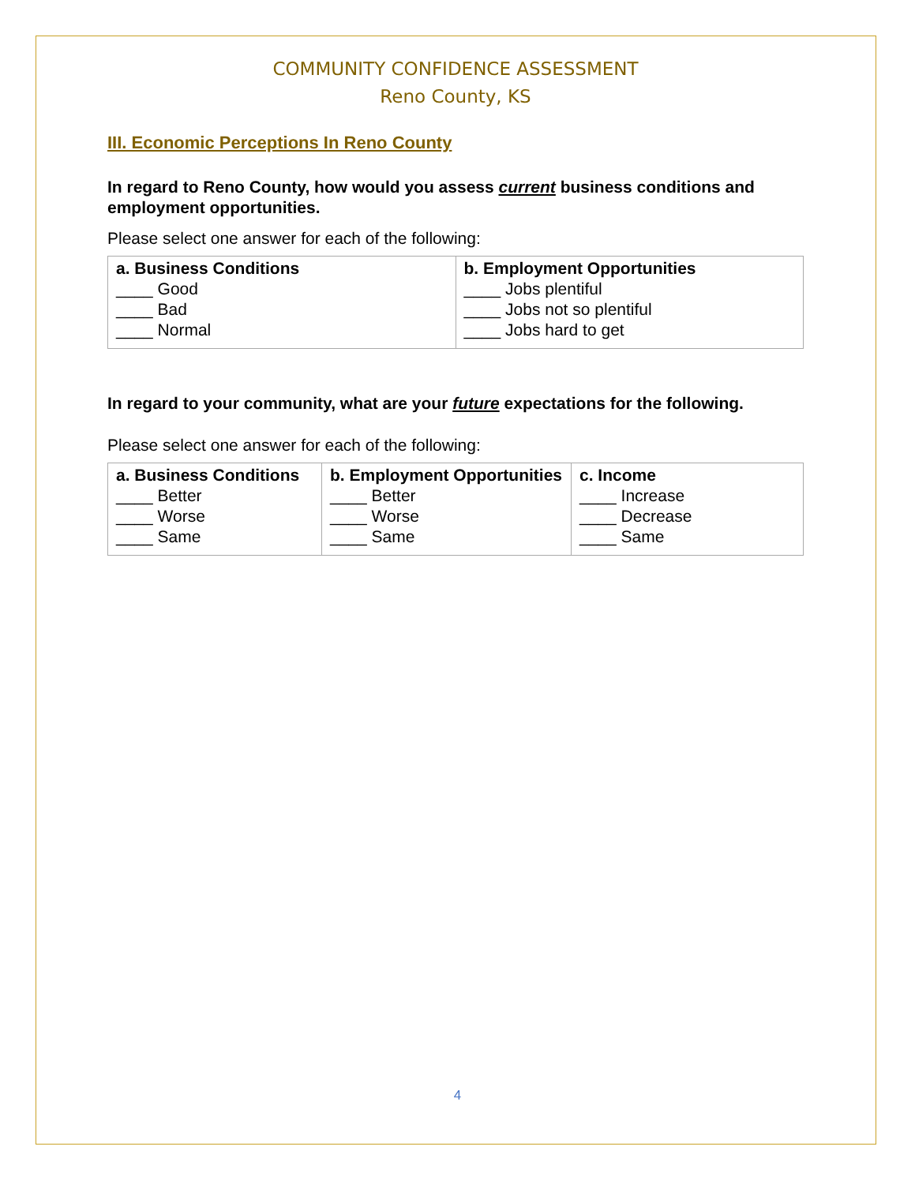COMMUNITY CONFIDENCE ASSESSMENT
Reno County, KS
III. Economic Perceptions In Reno County
In regard to Reno County, how would you assess current business conditions and employment opportunities.
Please select one answer for each of the following:
| a. Business Conditions ____ Good ____ Bad ____ Normal | b. Employment Opportunities ____ Jobs plentiful ____ Jobs not so plentiful ____ Jobs hard to get |
In regard to your community, what are your future expectations for the following.
Please select one answer for each of the following:
| a. Business Conditions ____ Better ____ Worse ____ Same | b. Employment Opportunities ____ Better ____ Worse ____ Same | c. Income ____ Increase ____ Decrease ____ Same |
4